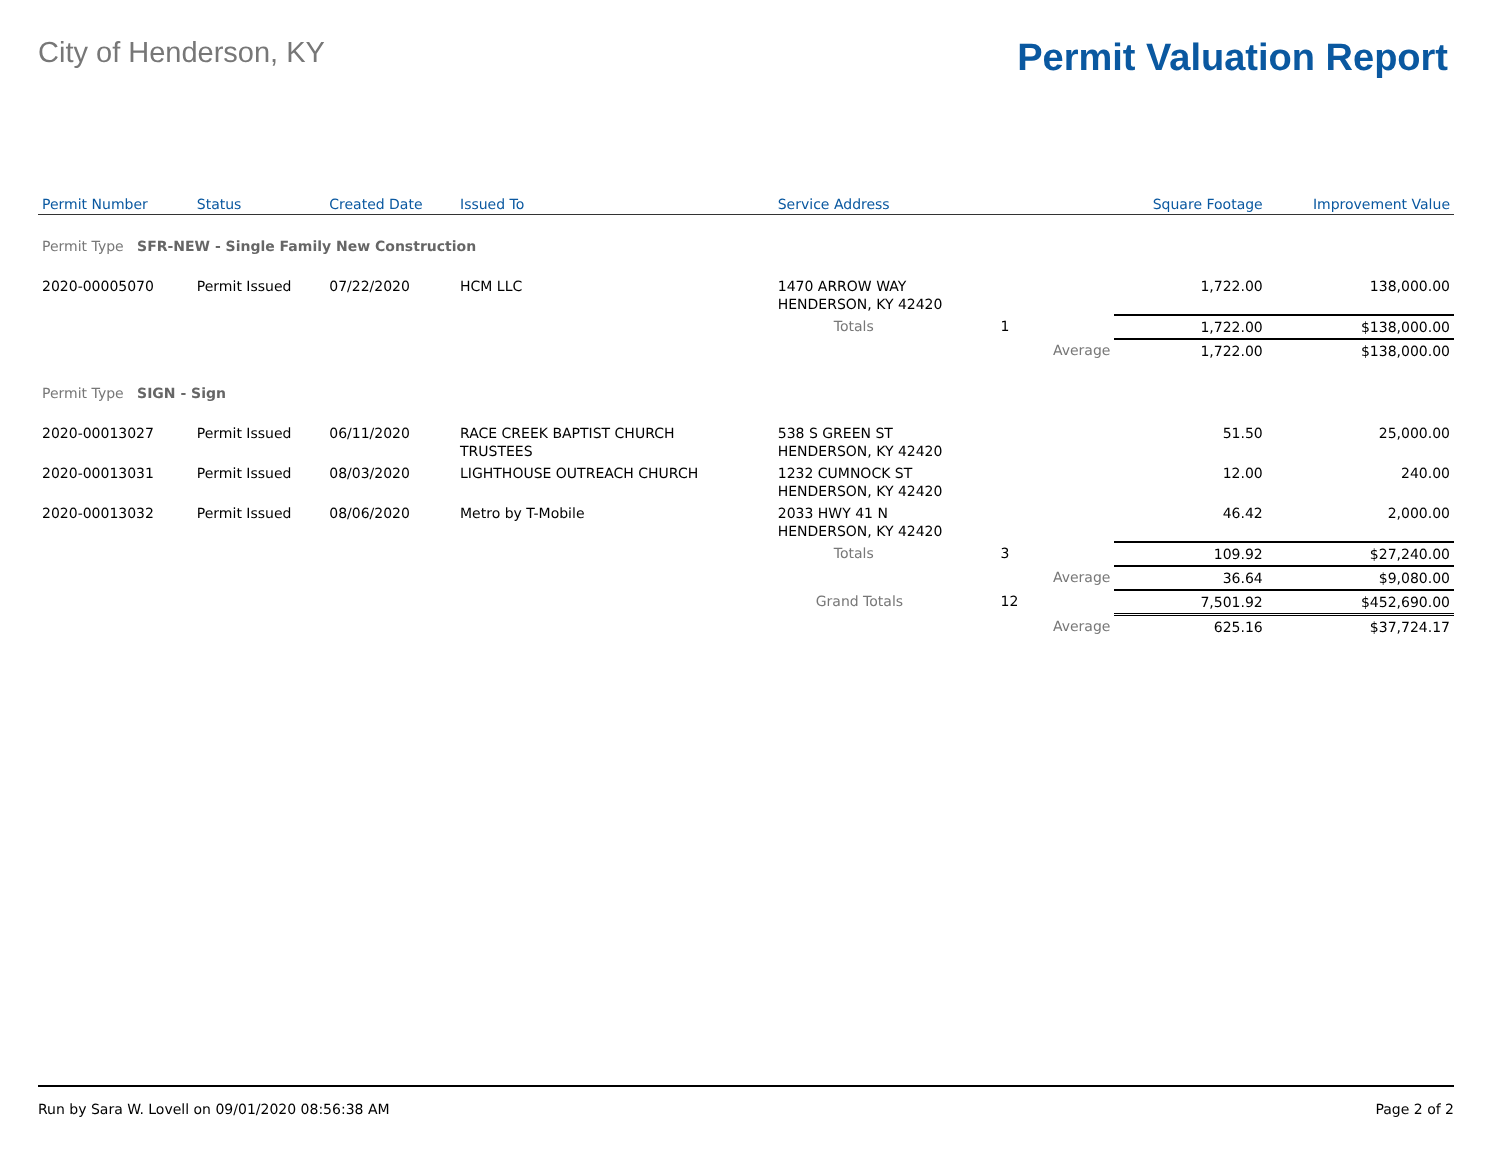City of Henderson, KY
Permit Valuation Report
| Permit Number | Status | Created Date | Issued To | Service Address | | | Square Footage | Improvement Value |
| --- | --- | --- | --- | --- | --- | --- | --- | --- |
| Permit Type SFR-NEW - Single Family New Construction | | | | | | | | |
| 2020-00005070 | Permit Issued | 07/22/2020 | HCM LLC | 1470 ARROW WAY HENDERSON, KY 42420 | | | 1,722.00 | 138,000.00 |
| | | | | Totals | 1 | | 1,722.00 | $138,000.00 |
| | | | | | | Average | 1,722.00 | $138,000.00 |
| Permit Type SIGN - Sign | | | | | | | | |
| 2020-00013027 | Permit Issued | 06/11/2020 | RACE CREEK BAPTIST CHURCH TRUSTEES | 538 S GREEN ST HENDERSON, KY 42420 | | | 51.50 | 25,000.00 |
| 2020-00013031 | Permit Issued | 08/03/2020 | LIGHTHOUSE OUTREACH CHURCH | 1232 CUMNOCK ST HENDERSON, KY 42420 | | | 12.00 | 240.00 |
| 2020-00013032 | Permit Issued | 08/06/2020 | Metro by T-Mobile | 2033 HWY 41 N HENDERSON, KY 42420 | | | 46.42 | 2,000.00 |
| | | | | Totals | 3 | | 109.92 | $27,240.00 |
| | | | | | | Average | 36.64 | $9,080.00 |
| | | | | Grand Totals | 12 | | 7,501.92 | $452,690.00 |
| | | | | | | Average | 625.16 | $37,724.17 |
Run by Sara W. Lovell on 09/01/2020 08:56:38 AM Page 2 of 2